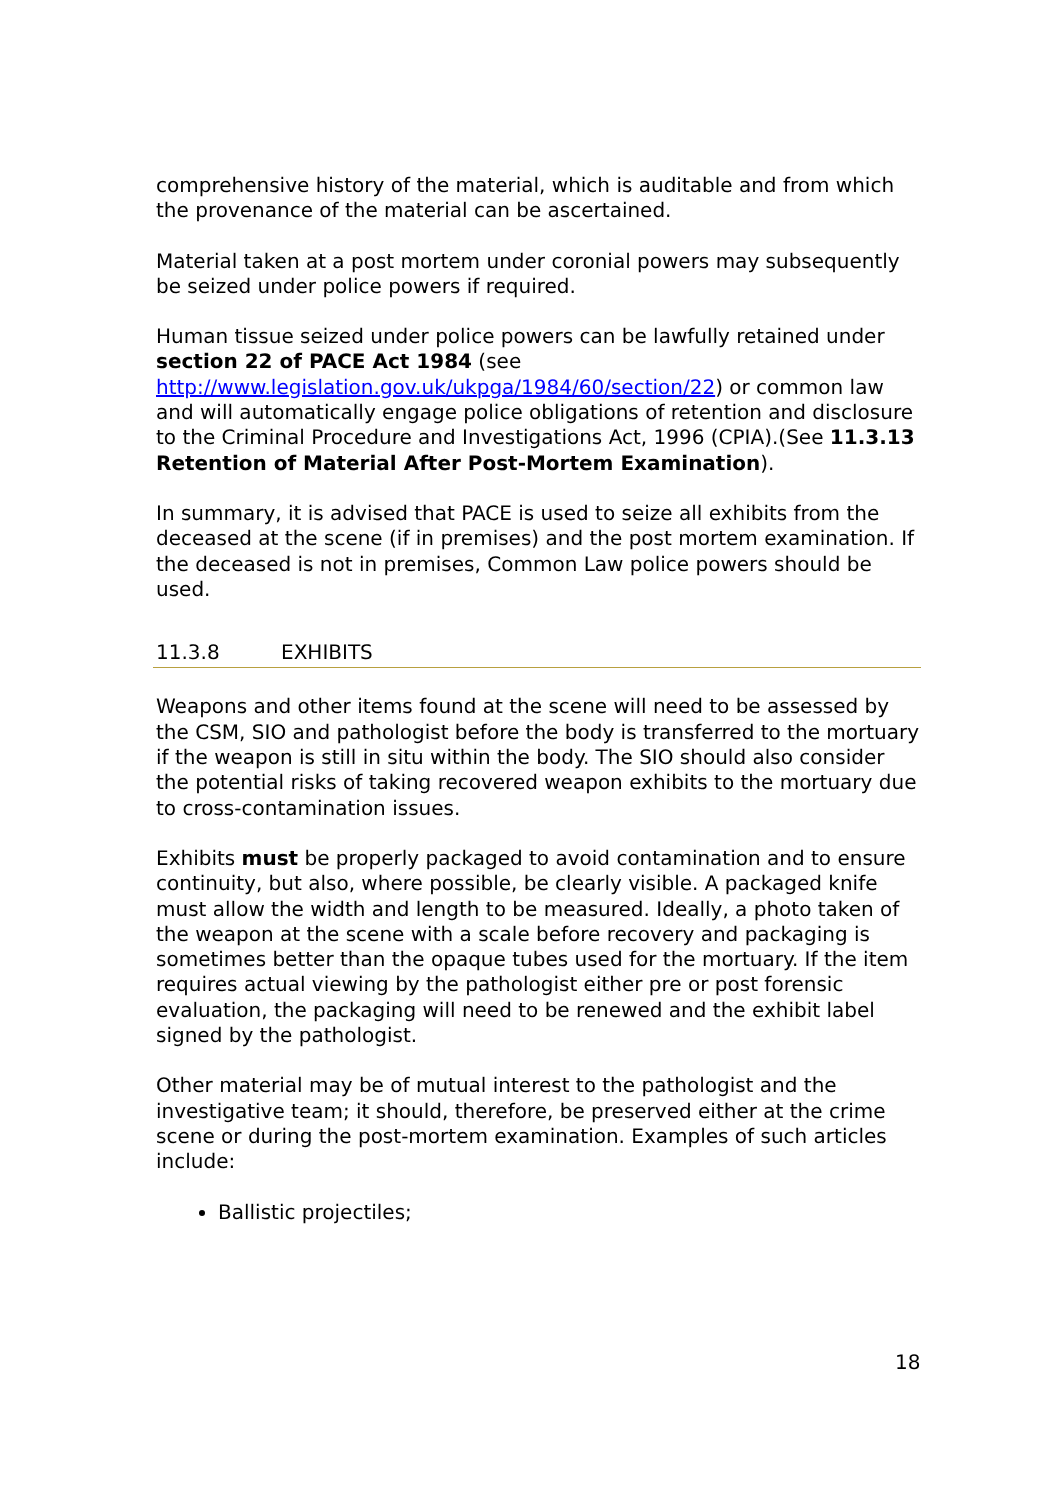comprehensive history of the material, which is auditable and from which the provenance of the material can be ascertained.
Material taken at a post mortem under coronial powers may subsequently be seized under police powers if required.
Human tissue seized under police powers can be lawfully retained under section 22 of PACE Act 1984 (see http://www.legislation.gov.uk/ukpga/1984/60/section/22) or common law and will automatically engage police obligations of retention and disclosure to the Criminal Procedure and Investigations Act, 1996 (CPIA).(See 11.3.13 Retention of Material After Post-Mortem Examination).
In summary, it is advised that PACE is used to seize all exhibits from the deceased at the scene (if in premises) and the post mortem examination. If the deceased is not in premises, Common Law police powers should be used.
11.3.8 EXHIBITS
Weapons and other items found at the scene will need to be assessed by the CSM, SIO and pathologist before the body is transferred to the mortuary if the weapon is still in situ within the body. The SIO should also consider the potential risks of taking recovered weapon exhibits to the mortuary due to cross-contamination issues.
Exhibits must be properly packaged to avoid contamination and to ensure continuity, but also, where possible, be clearly visible. A packaged knife must allow the width and length to be measured. Ideally, a photo taken of the weapon at the scene with a scale before recovery and packaging is sometimes better than the opaque tubes used for the mortuary. If the item requires actual viewing by the pathologist either pre or post forensic evaluation, the packaging will need to be renewed and the exhibit label signed by the pathologist.
Other material may be of mutual interest to the pathologist and the investigative team; it should, therefore, be preserved either at the crime scene or during the post-mortem examination. Examples of such articles include:
Ballistic projectiles;
18